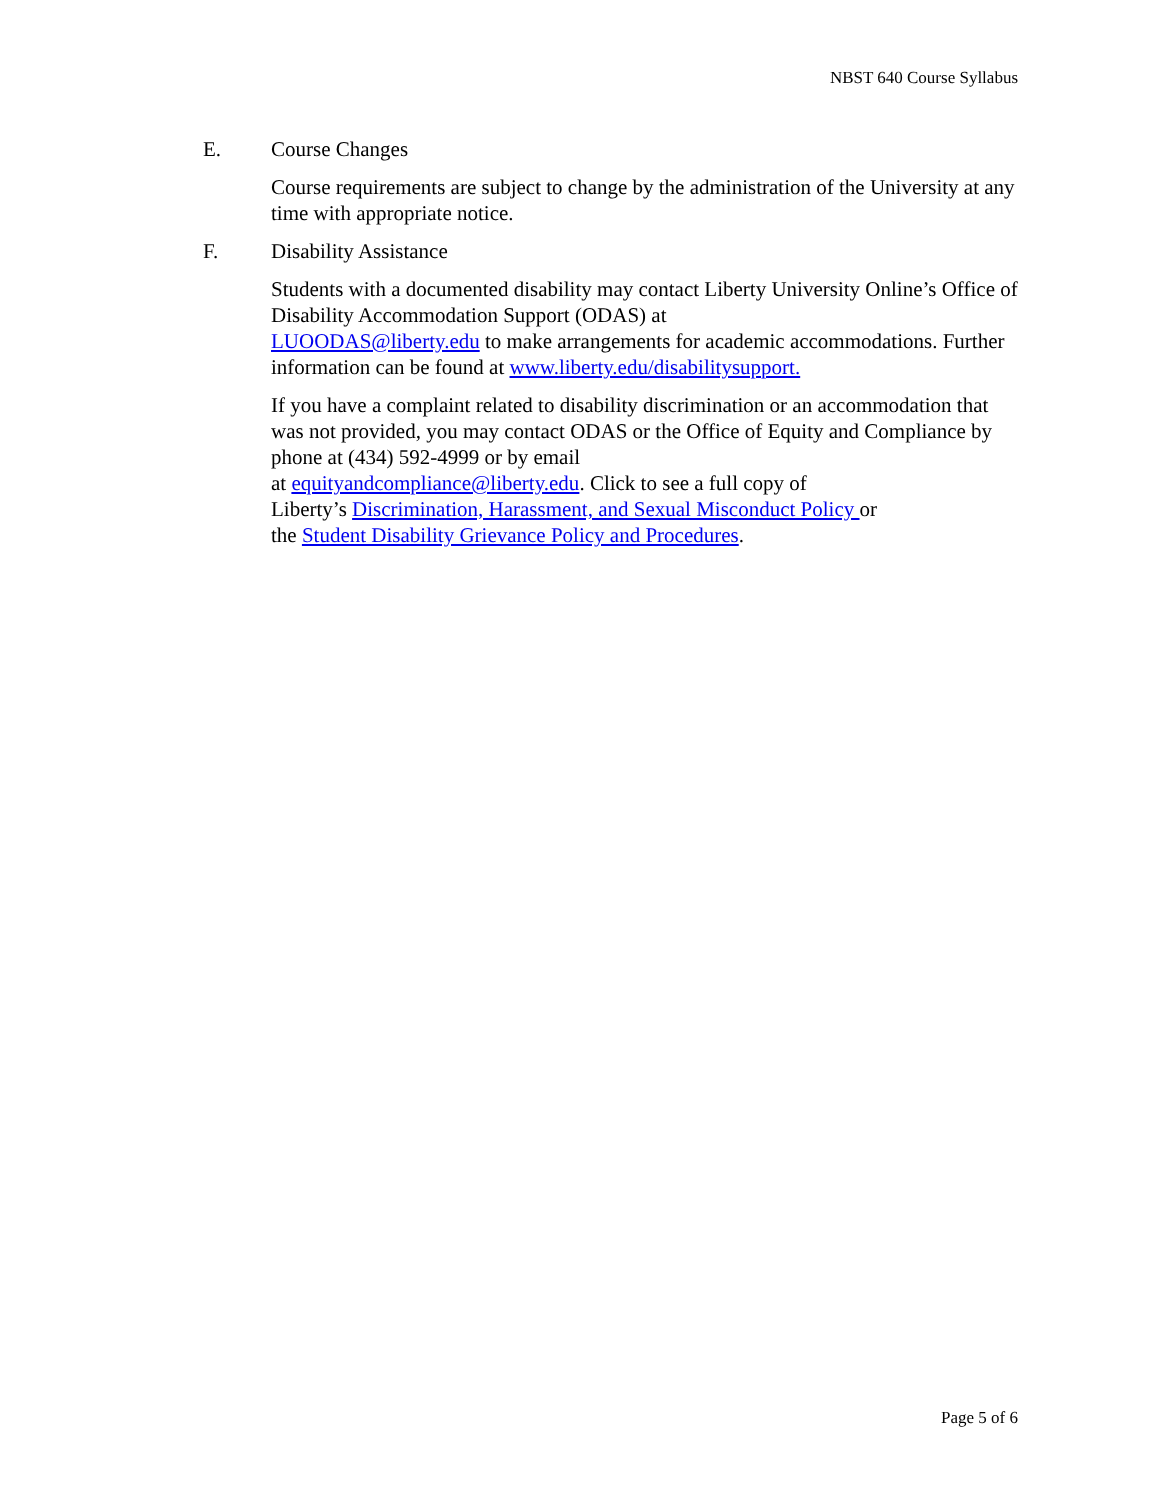NBST 640 Course Syllabus
E. Course Changes
Course requirements are subject to change by the administration of the University at any time with appropriate notice.
F. Disability Assistance
Students with a documented disability may contact Liberty University Online’s Office of Disability Accommodation Support (ODAS) at
LUOODAS@liberty.edu to make arrangements for academic accommodations. Further information can be found at www.liberty.edu/disabilitysupport.
If you have a complaint related to disability discrimination or an accommodation that was not provided, you may contact ODAS or the Office of Equity and Compliance by phone at (434) 592-4999 or by email
at equityandcompliance@liberty.edu. Click to see a full copy of
Liberty’s Discrimination, Harassment, and Sexual Misconduct Policy or
the Student Disability Grievance Policy and Procedures.
Page 5 of 6